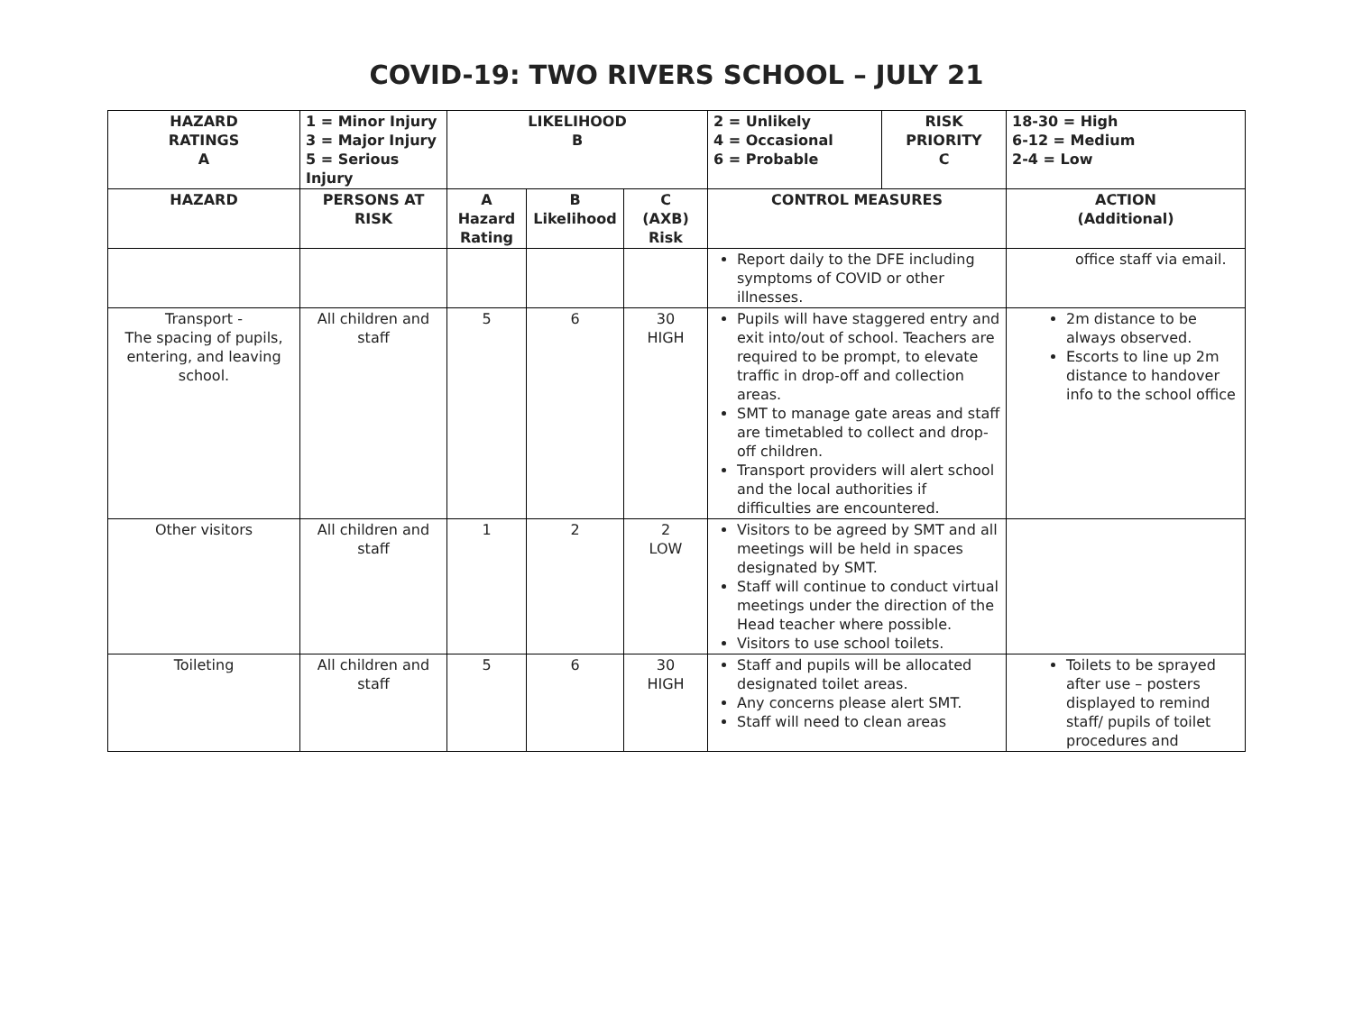COVID-19: TWO RIVERS SCHOOL – JULY 21
| HAZARD RATINGS A | 1 = Minor Injury 3 = Major Injury 5 = Serious Injury | LIKELIHOOD B | | | 2 = Unlikely 4 = Occasional 6 = Probable | RISK PRIORITY C | 18-30 = High 6-12 = Medium 2-4 = Low |
| --- | --- | --- | --- | --- | --- | --- | --- |
| HAZARD | PERSONS AT RISK | A Hazard Rating | B Likelihood | C (AXB) Risk | CONTROL MEASURES | | ACTION (Additional) |
| | | | | | Report daily to the DFE including symptoms of COVID or other illnesses. | | office staff via email. |
| Transport - The spacing of pupils, entering, and leaving school. | All children and staff | 5 | 6 | 30 HIGH | Pupils will have staggered entry and exit into/out of school. Teachers are required to be prompt, to elevate traffic in drop-off and collection areas. SMT to manage gate areas and staff are timetabled to collect and drop-off children. Transport providers will alert school and the local authorities if difficulties are encountered. | | 2m distance to be always observed. Escorts to line up 2m distance to handover info to the school office |
| Other visitors | All children and staff | 1 | 2 | 2 LOW | Visitors to be agreed by SMT and all meetings will be held in spaces designated by SMT. Staff will continue to conduct virtual meetings under the direction of the Head teacher where possible. Visitors to use school toilets. | | |
| Toileting | All children and staff | 5 | 6 | 30 HIGH | Staff and pupils will be allocated designated toilet areas. Any concerns please alert SMT. Staff will need to clean areas | | Toilets to be sprayed after use – posters displayed to remind staff/ pupils of toilet procedures and |